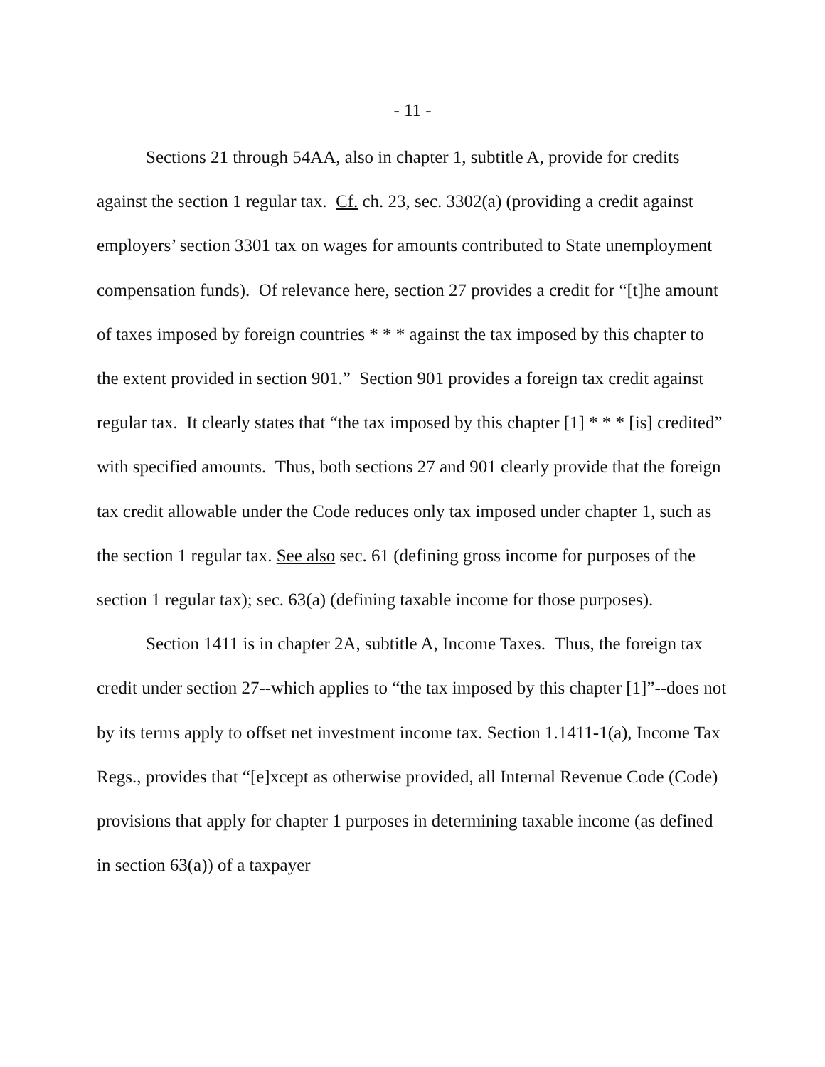- 11 -
Sections 21 through 54AA, also in chapter 1, subtitle A, provide for credits against the section 1 regular tax. Cf. ch. 23, sec. 3302(a) (providing a credit against employers’ section 3301 tax on wages for amounts contributed to State unemployment compensation funds). Of relevance here, section 27 provides a credit for “[t]he amount of taxes imposed by foreign countries * * * against the tax imposed by this chapter to the extent provided in section 901.” Section 901 provides a foreign tax credit against regular tax. It clearly states that “the tax imposed by this chapter [1] * * * [is] credited” with specified amounts. Thus, both sections 27 and 901 clearly provide that the foreign tax credit allowable under the Code reduces only tax imposed under chapter 1, such as the section 1 regular tax. See also sec. 61 (defining gross income for purposes of the section 1 regular tax); sec. 63(a) (defining taxable income for those purposes).
Section 1411 is in chapter 2A, subtitle A, Income Taxes. Thus, the foreign tax credit under section 27--which applies to “the tax imposed by this chapter [1]”--does not by its terms apply to offset net investment income tax. Section 1.1411-1(a), Income Tax Regs., provides that “[e]xcept as otherwise provided, all Internal Revenue Code (Code) provisions that apply for chapter 1 purposes in determining taxable income (as defined in section 63(a)) of a taxpayer